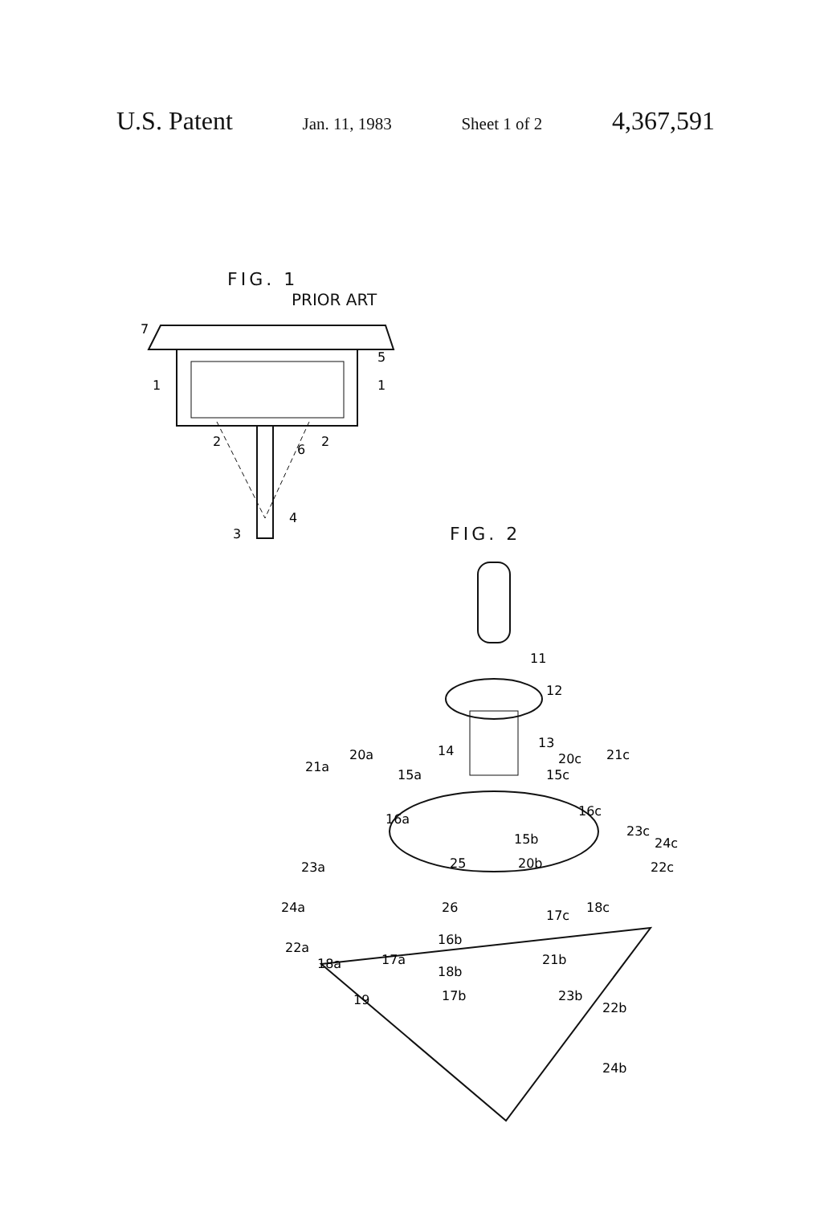U.S. Patent Jan. 11, 1983 Sheet 1 of 2 4,367,591
FIG. 1
PRIOR ART
7
5
1
1
2
2
6
4
3
FIG. 2
11
12
13
14
21a
20a
15a
20c
21c
15c
16a
16c
15b
23c
24c
22c
23a
25
20b
24a
26
17c
18c
22a
16b
17a
18a
21b
18b
17b
23b
22b
19
24b